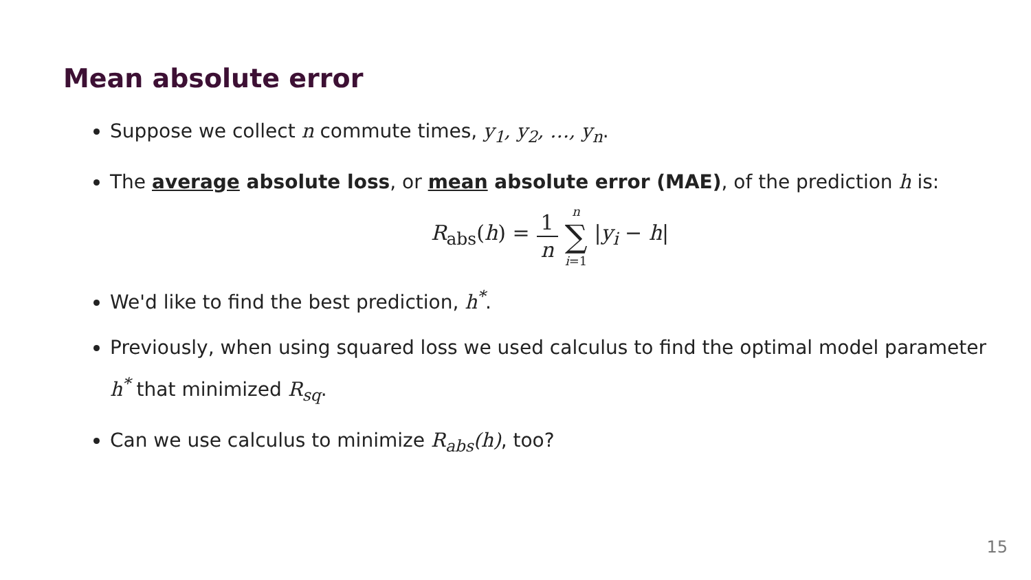Mean absolute error
Suppose we collect n commute times, y<sub>1</sub>, y<sub>2</sub>, …, y<sub>n</sub>.
The average absolute loss, or mean absolute error (MAE), of the prediction h is:
R<sub>abs</sub>(h) = 1 n n ∑ i=1 |y<sub>i</sub> − h|
We'd like to find the best prediction, h<sup>*</sup>.
Previously, when using squared loss we used calculus to find the optimal model parameter h<sup>*</sup> that minimized R<sub>sq</sub>.
Can we use calculus to minimize R<sub>abs</sub>(h), too?
15